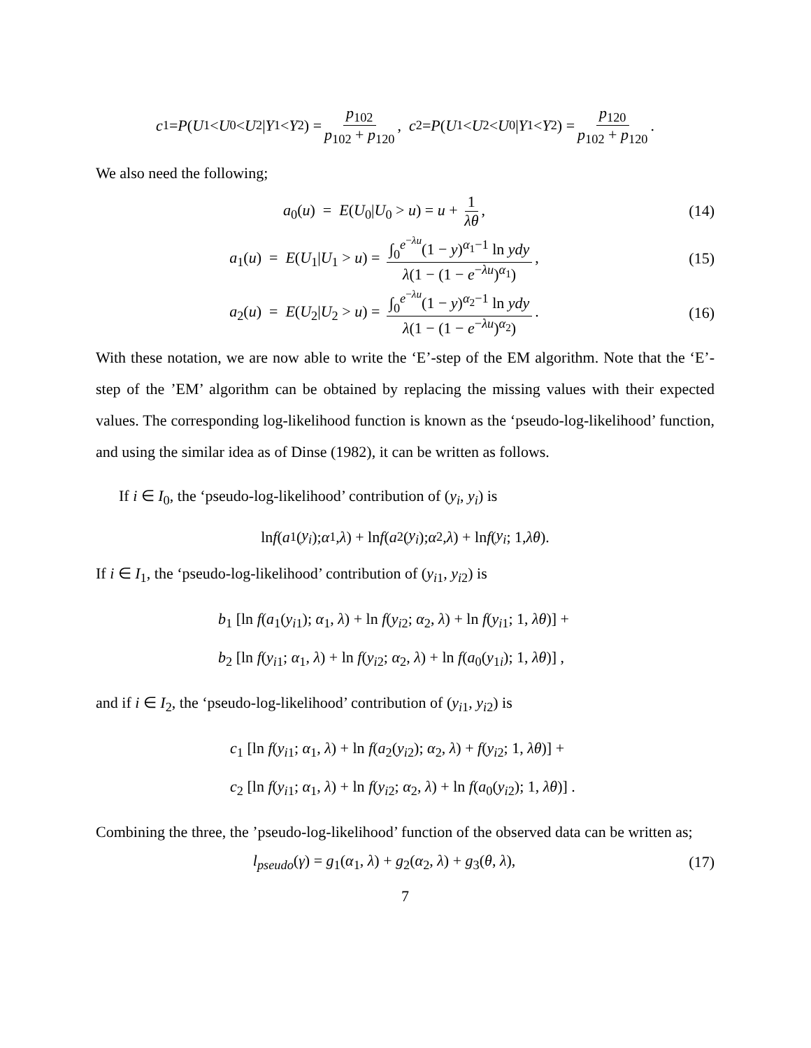c<sub>1</sub> = P (U<sub>1</sub> < U<sub>0</sub> < U<sub>2</sub>| Y<sub>1</sub> < Y<sub>2</sub>) = p<sub>102</sub> p<sub>102</sub> + p<sub>120</sub>, c<sub>2</sub> = P (U<sub>1</sub> < U<sub>2</sub> < U<sub>0</sub>| Y<sub>1</sub> < Y<sub>2</sub>) = p<sub>120</sub> p<sub>102</sub> + p<sub>120</sub>.
We also need the following;
a<sub>0</sub>(u) = E(U<sub>0</sub>|U<sub>0</sub> > u) = u + 1 λθ,
(14)
a<sub>1</sub>(u) = E(U<sub>1</sub>|U<sub>1</sub> > u) = ∫<sub>0</sub><sup>e<sup>−λu</sup></sup>(1 − y)<sup>α<sub>1</sub>−1</sup> ln ydy λ(1 − (1 − e<sup>−λu</sup>)<sup>α<sub>1</sub></sup>),
(15)
a<sub>2</sub>(u) = E(U<sub>2</sub>|U<sub>2</sub> > u) = ∫<sub>0</sub><sup>e<sup>−λu</sup></sup>(1 − y)<sup>α<sub>2</sub>−1</sup> ln ydy λ(1 − (1 − e<sup>−λu</sup>)<sup>α<sub>2</sub></sup>).
(16)
With these notation, we are now able to write the ‘E’-step of the EM algorithm. Note that the ‘E’-step of the ’EM’ algorithm can be obtained by replacing the missing values with their expected values. The corresponding log-likelihood function is known as the ‘pseudo-log-likelihood’ function, and using the similar idea as of Dinse (1982), it can be written as follows.
If i ∈ I<sub>0</sub>, the ‘pseudo-log-likelihood’ contribution of (y<sub>i</sub>, y<sub>i</sub>) is
ln f (a<sub>1</sub>(y<sub>i</sub>); α<sub>1</sub>, λ) + ln f (a<sub>2</sub>(y<sub>i</sub>); α<sub>2</sub>, λ) + ln f (y<sub>i</sub>; 1, λθ).
If i ∈ I<sub>1</sub>, the ‘pseudo-log-likelihood’ contribution of (y<sub>i1</sub>, y<sub>i2</sub>) is
b<sub>1</sub> [ln f(a<sub>1</sub>(y<sub>i1</sub>); α<sub>1</sub>, λ) + ln f(y<sub>i2</sub>; α<sub>2</sub>, λ) + ln f(y<sub>i1</sub>; 1, λθ)] +
b<sub>2</sub> [ln f(y<sub>i1</sub>; α<sub>1</sub>, λ) + ln f(y<sub>i2</sub>; α<sub>2</sub>, λ) + ln f(a<sub>0</sub>(y<sub>1i</sub>); 1, λθ)] ,
and if i ∈ I<sub>2</sub>, the ‘pseudo-log-likelihood’ contribution of (y<sub>i1</sub>, y<sub>i2</sub>) is
c<sub>1</sub> [ln f(y<sub>i1</sub>; α<sub>1</sub>, λ) + ln f(a<sub>2</sub>(y<sub>i2</sub>); α<sub>2</sub>, λ) + f(y<sub>i2</sub>; 1, λθ)] +
c<sub>2</sub> [ln f(y<sub>i1</sub>; α<sub>1</sub>, λ) + ln f(y<sub>i2</sub>; α<sub>2</sub>, λ) + ln f(a<sub>0</sub>(y<sub>i2</sub>); 1, λθ)] .
Combining the three, the ’pseudo-log-likelihood’ function of the observed data can be written as;
l<sub>pseudo</sub>(γ) = g<sub>1</sub>(α<sub>1</sub>, λ) + g<sub>2</sub>(α<sub>2</sub>, λ) + g<sub>3</sub>(θ, λ),
(17)
7